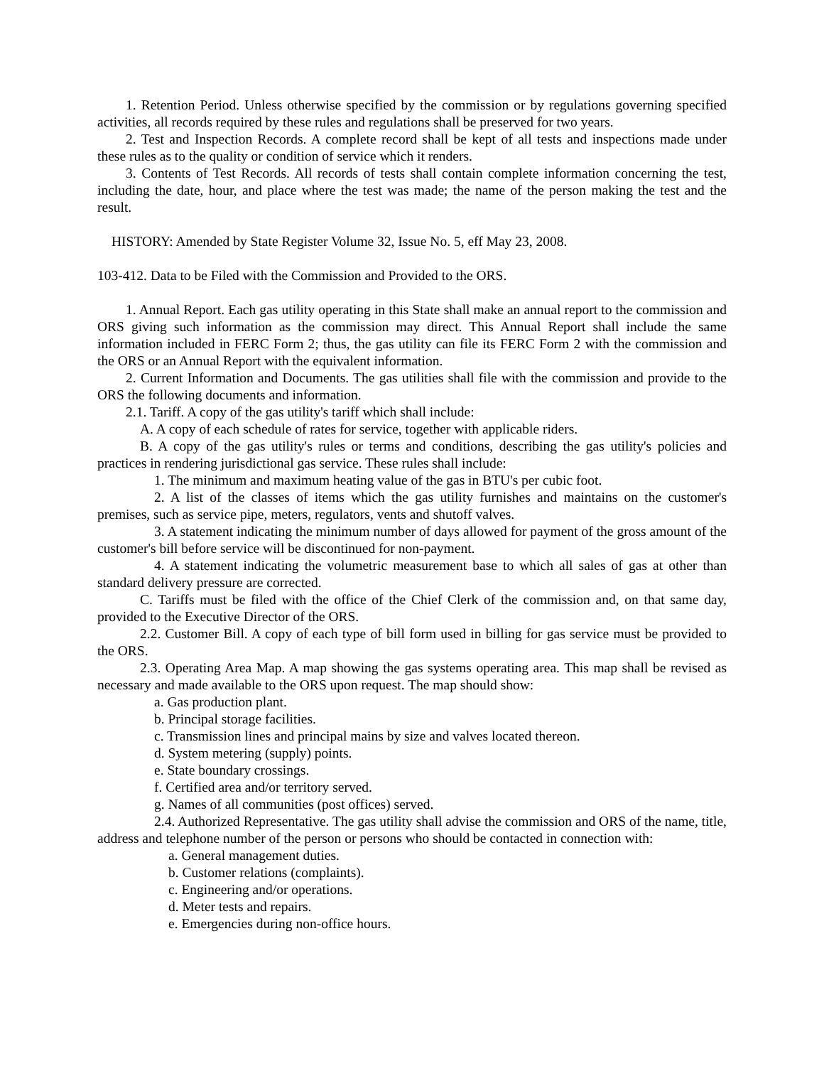1. Retention Period. Unless otherwise specified by the commission or by regulations governing specified activities, all records required by these rules and regulations shall be preserved for two years.
2. Test and Inspection Records. A complete record shall be kept of all tests and inspections made under these rules as to the quality or condition of service which it renders.
3. Contents of Test Records. All records of tests shall contain complete information concerning the test, including the date, hour, and place where the test was made; the name of the person making the test and the result.
HISTORY: Amended by State Register Volume 32, Issue No. 5, eff May 23, 2008.
103-412. Data to be Filed with the Commission and Provided to the ORS.
1. Annual Report. Each gas utility operating in this State shall make an annual report to the commission and ORS giving such information as the commission may direct. This Annual Report shall include the same information included in FERC Form 2; thus, the gas utility can file its FERC Form 2 with the commission and the ORS or an Annual Report with the equivalent information.
2. Current Information and Documents. The gas utilities shall file with the commission and provide to the ORS the following documents and information.
2.1. Tariff. A copy of the gas utility's tariff which shall include:
A. A copy of each schedule of rates for service, together with applicable riders.
B. A copy of the gas utility's rules or terms and conditions, describing the gas utility's policies and practices in rendering jurisdictional gas service. These rules shall include:
1. The minimum and maximum heating value of the gas in BTU's per cubic foot.
2. A list of the classes of items which the gas utility furnishes and maintains on the customer's premises, such as service pipe, meters, regulators, vents and shutoff valves.
3. A statement indicating the minimum number of days allowed for payment of the gross amount of the customer's bill before service will be discontinued for non-payment.
4. A statement indicating the volumetric measurement base to which all sales of gas at other than standard delivery pressure are corrected.
C. Tariffs must be filed with the office of the Chief Clerk of the commission and, on that same day, provided to the Executive Director of the ORS.
2.2. Customer Bill. A copy of each type of bill form used in billing for gas service must be provided to the ORS.
2.3. Operating Area Map. A map showing the gas systems operating area. This map shall be revised as necessary and made available to the ORS upon request. The map should show:
a. Gas production plant.
b. Principal storage facilities.
c. Transmission lines and principal mains by size and valves located thereon.
d. System metering (supply) points.
e. State boundary crossings.
f. Certified area and/or territory served.
g. Names of all communities (post offices) served.
2.4. Authorized Representative. The gas utility shall advise the commission and ORS of the name, title, address and telephone number of the person or persons who should be contacted in connection with:
a. General management duties.
b. Customer relations (complaints).
c. Engineering and/or operations.
d. Meter tests and repairs.
e. Emergencies during non-office hours.